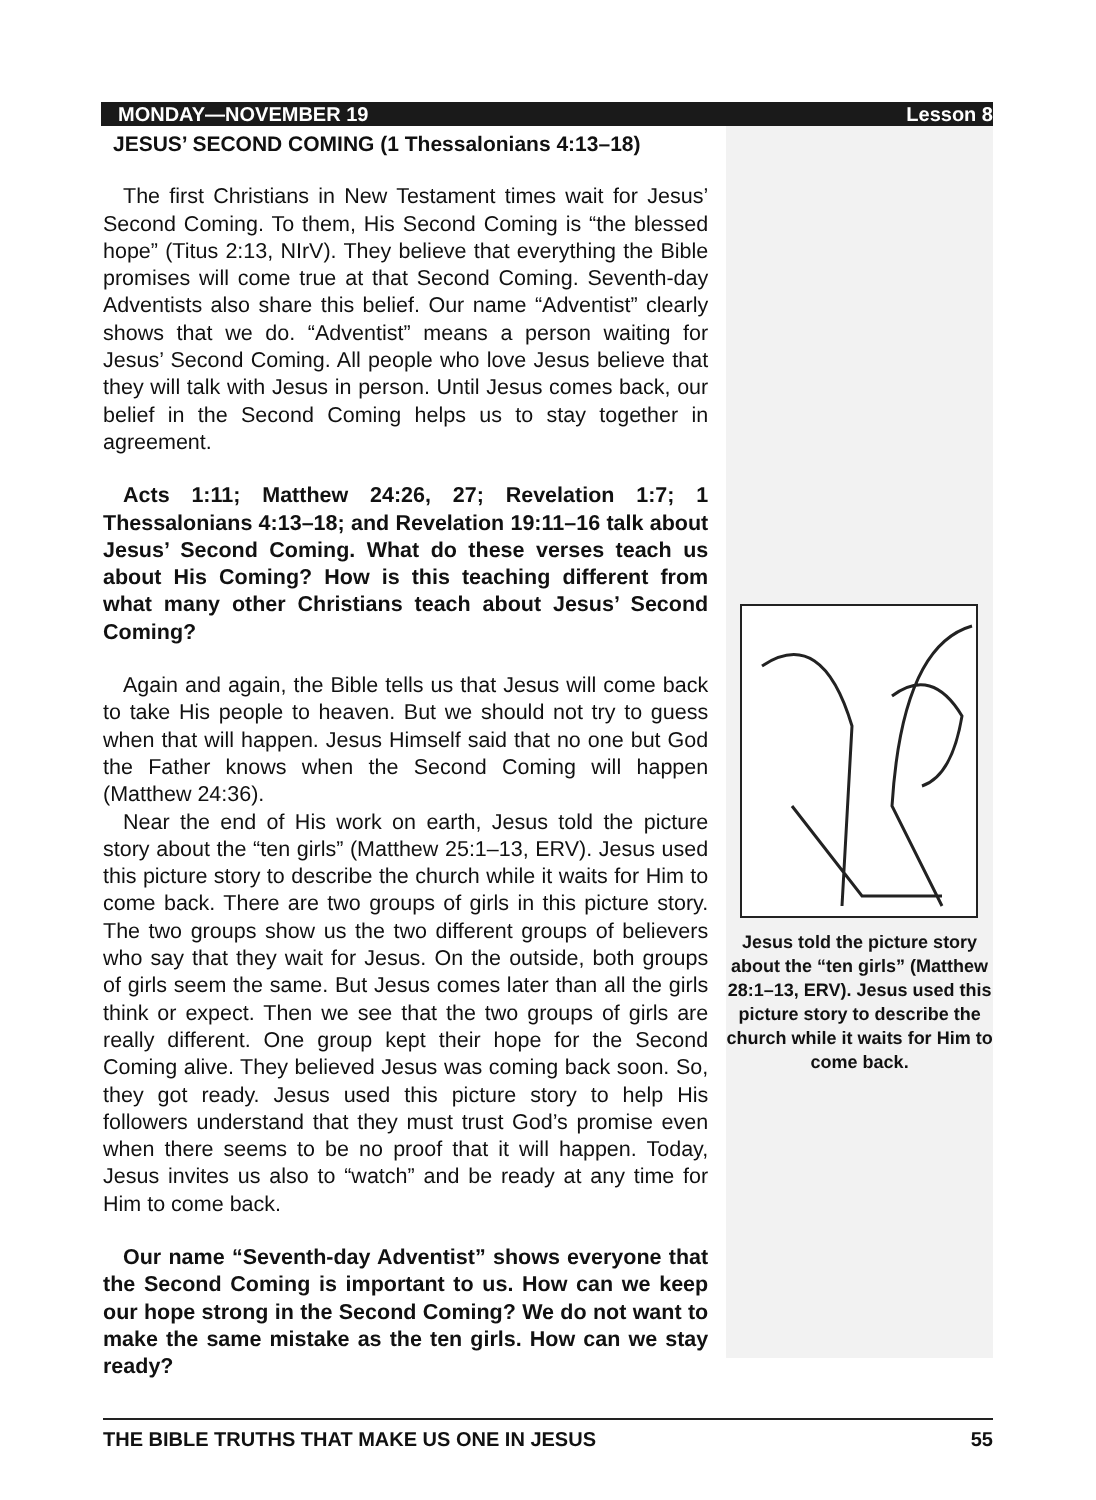MONDAY—NOVEMBER 19 Lesson 8
JESUS’ SECOND COMING (1 Thessalonians 4:13–18)
The first Christians in New Testament times wait for Jesus’ Second Coming. To them, His Second Coming is “the blessed hope” (Titus 2:13, NIrV). They believe that everything the Bible promises will come true at that Second Coming. Seventh-day Adventists also share this belief. Our name “Adventist” clearly shows that we do. “Adventist” means a person waiting for Jesus’ Second Coming. All people who love Jesus believe that they will talk with Jesus in person. Until Jesus comes back, our belief in the Second Coming helps us to stay together in agreement.
Acts 1:11; Matthew 24:26, 27; Revelation 1:7; 1 Thessalonians 4:13–18; and Revelation 19:11–16 talk about Jesus’ Second Coming. What do these verses teach us about His Coming? How is this teaching different from what many other Christians teach about Jesus’ Second Coming?
Again and again, the Bible tells us that Jesus will come back to take His people to heaven. But we should not try to guess when that will happen. Jesus Himself said that no one but God the Father knows when the Second Coming will happen (Matthew 24:36).
Near the end of His work on earth, Jesus told the picture story about the “ten girls” (Matthew 25:1–13, ERV). Jesus used this picture story to describe the church while it waits for Him to come back. There are two groups of girls in this picture story. The two groups show us the two different groups of believers who say that they wait for Jesus. On the outside, both groups of girls seem the same. But Jesus comes later than all the girls think or expect. Then we see that the two groups of girls are really different. One group kept their hope for the Second Coming alive. They believed Jesus was coming back soon. So, they got ready. Jesus used this picture story to help His followers understand that they must trust God’s promise even when there seems to be no proof that it will happen. Today, Jesus invites us also to “watch” and be ready at any time for Him to come back.
Our name “Seventh-day Adventist” shows everyone that the Second Coming is important to us. How can we keep our hope strong in the Second Coming? We do not want to make the same mistake as the ten girls. How can we stay ready?
Jesus told the picture story about the “ten girls” (Matthew 28:1–13, ERV). Jesus used this picture story to describe the church while it waits for Him to come back.
THE BIBLE TRUTHS THAT MAKE US ONE IN JESUS 55